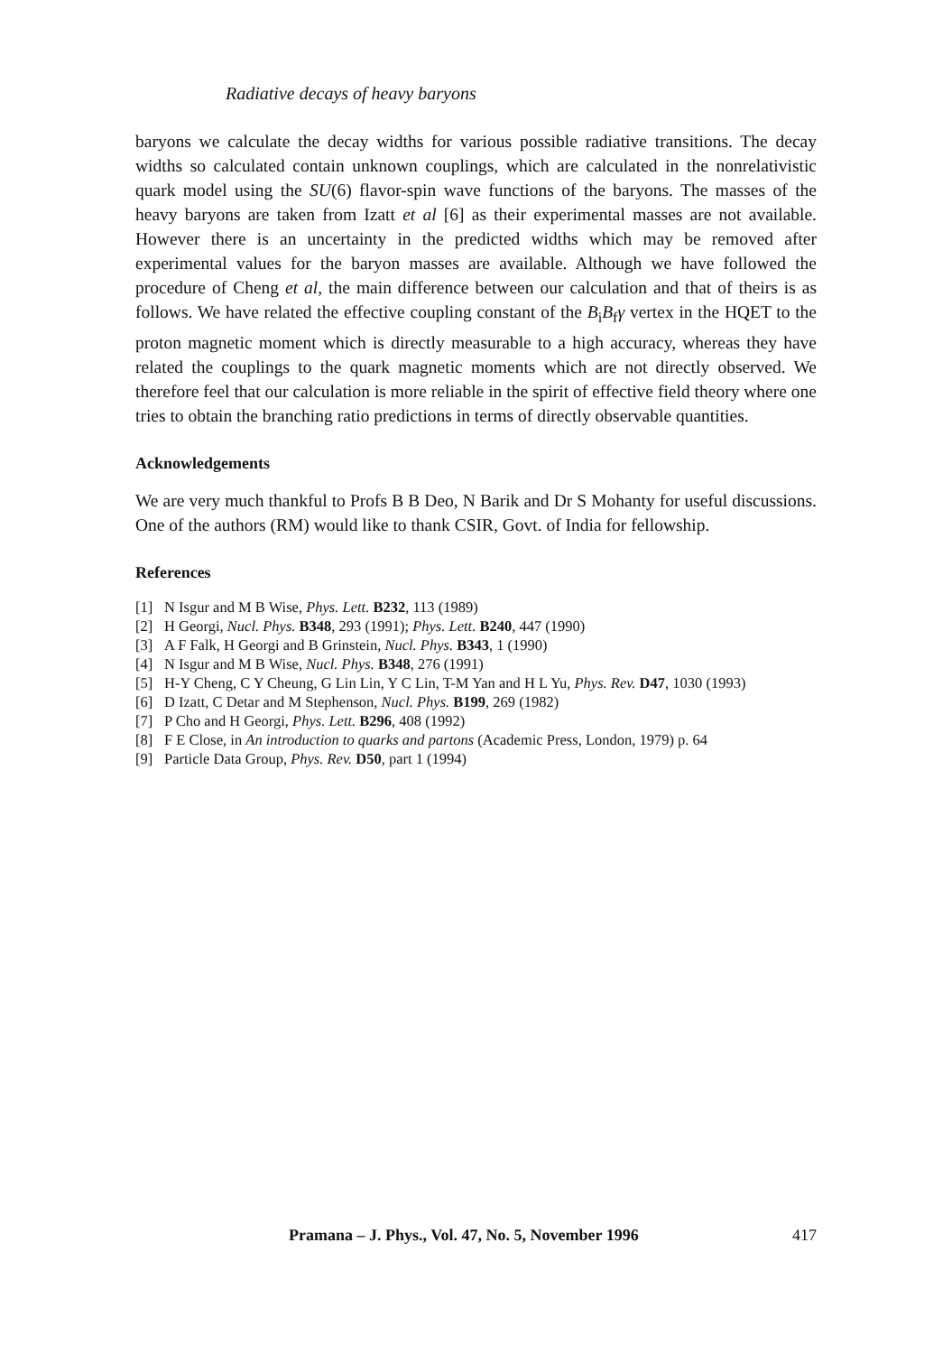Radiative decays of heavy baryons
baryons we calculate the decay widths for various possible radiative transitions. The decay widths so calculated contain unknown couplings, which are calculated in the nonrelativistic quark model using the SU(6) flavor-spin wave functions of the baryons. The masses of the heavy baryons are taken from Izatt et al [6] as their experimental masses are not available. However there is an uncertainty in the predicted widths which may be removed after experimental values for the baryon masses are available. Although we have followed the procedure of Cheng et al, the main difference between our calculation and that of theirs is as follows. We have related the effective coupling constant of the B<sub>i</sub>B<sub>f</sub>γ vertex in the HQET to the proton magnetic moment which is directly measurable to a high accuracy, whereas they have related the couplings to the quark magnetic moments which are not directly observed. We therefore feel that our calculation is more reliable in the spirit of effective field theory where one tries to obtain the branching ratio predictions in terms of directly observable quantities.
Acknowledgements
We are very much thankful to Profs B B Deo, N Barik and Dr S Mohanty for useful discussions. One of the authors (RM) would like to thank CSIR, Govt. of India for fellowship.
References
[1] N Isgur and M B Wise, Phys. Lett. B232, 113 (1989)
[2] H Georgi, Nucl. Phys. B348, 293 (1991); Phys. Lett. B240, 447 (1990)
[3] A F Falk, H Georgi and B Grinstein, Nucl. Phys. B343, 1 (1990)
[4] N Isgur and M B Wise, Nucl. Phys. B348, 276 (1991)
[5] H-Y Cheng, C Y Cheung, G Lin Lin, Y C Lin, T-M Yan and H L Yu, Phys. Rev. D47, 1030 (1993)
[6] D Izatt, C Detar and M Stephenson, Nucl. Phys. B199, 269 (1982)
[7] P Cho and H Georgi, Phys. Lett. B296, 408 (1992)
[8] F E Close, in An introduction to quarks and partons (Academic Press, London, 1979) p. 64
[9] Particle Data Group, Phys. Rev. D50, part 1 (1994)
Pramana – J. Phys., Vol. 47, No. 5, November 1996 417